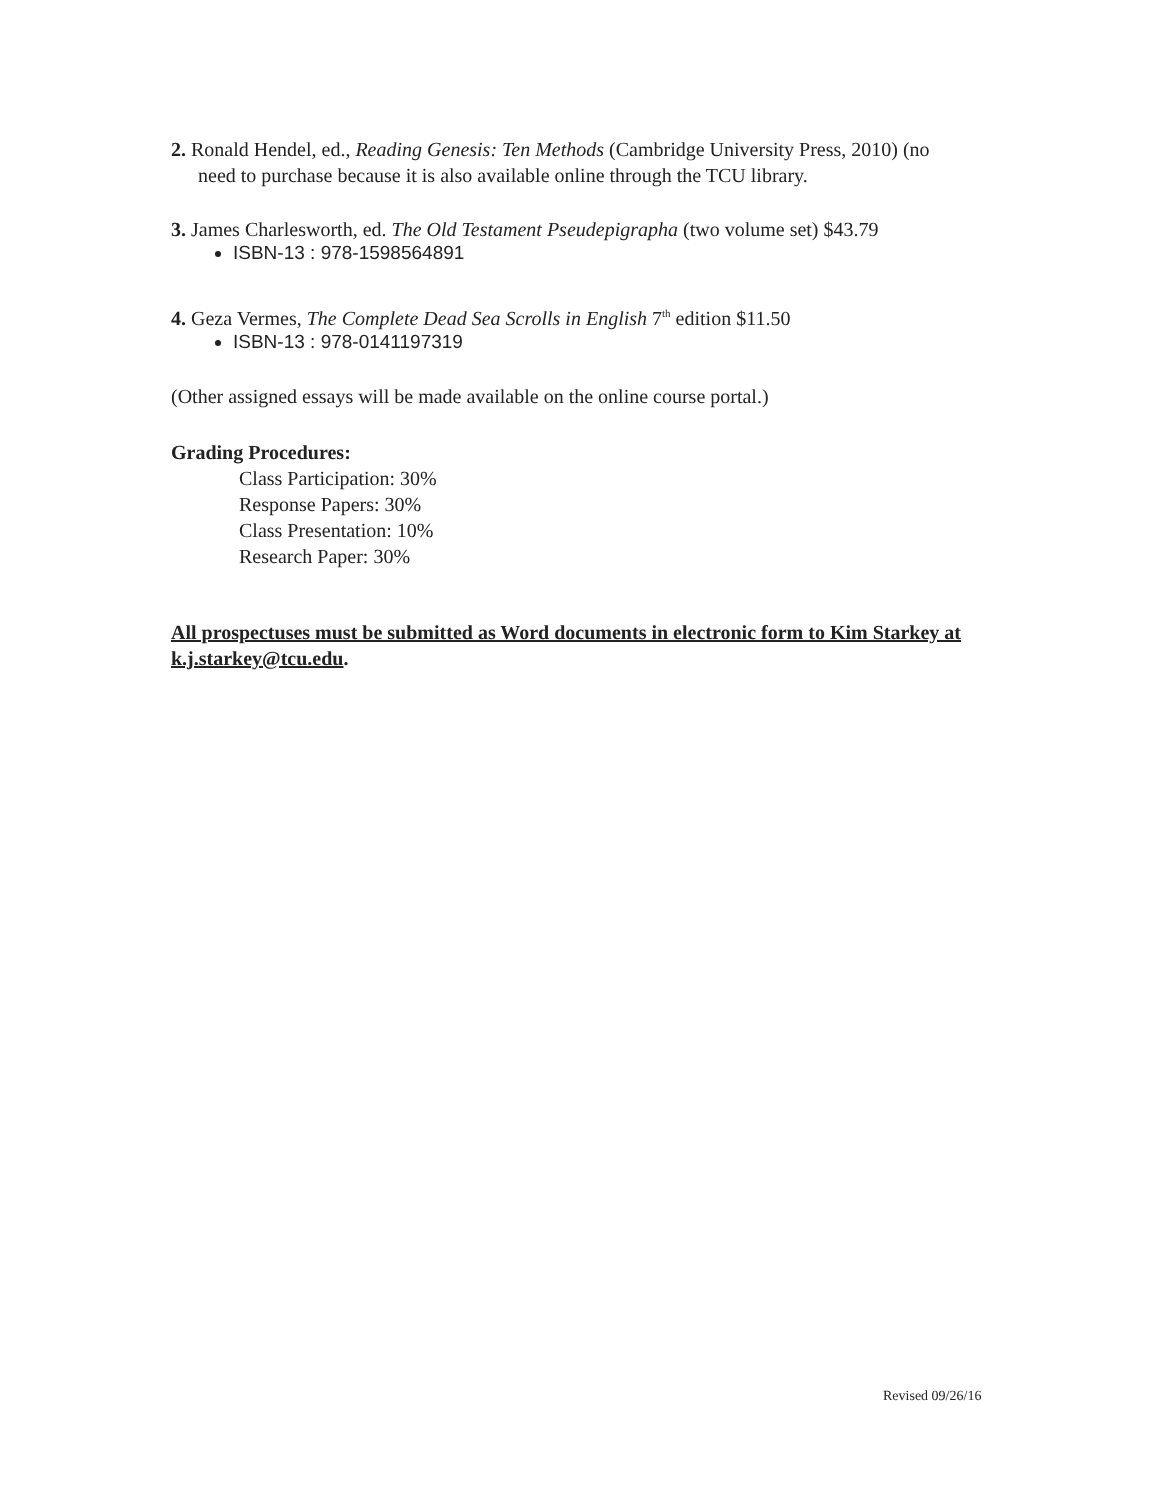2. Ronald Hendel, ed., Reading Genesis: Ten Methods (Cambridge University Press, 2010) (no need to purchase because it is also available online through the TCU library.
3. James Charlesworth, ed. The Old Testament Pseudepigrapha (two volume set) $43.79
ISBN-13 : 978-1598564891
4. Geza Vermes, The Complete Dead Sea Scrolls in English 7<sup>th</sup> edition $11.50
ISBN-13 : 978-0141197319
(Other assigned essays will be made available on the online course portal.)
Grading Procedures:
Class Participation: 30%
Response Papers: 30%
Class Presentation: 10%
Research Paper: 30%
All prospectuses must be submitted as Word documents in electronic form to Kim Starkey at k.j.starkey@tcu.edu.
Revised 09/26/16